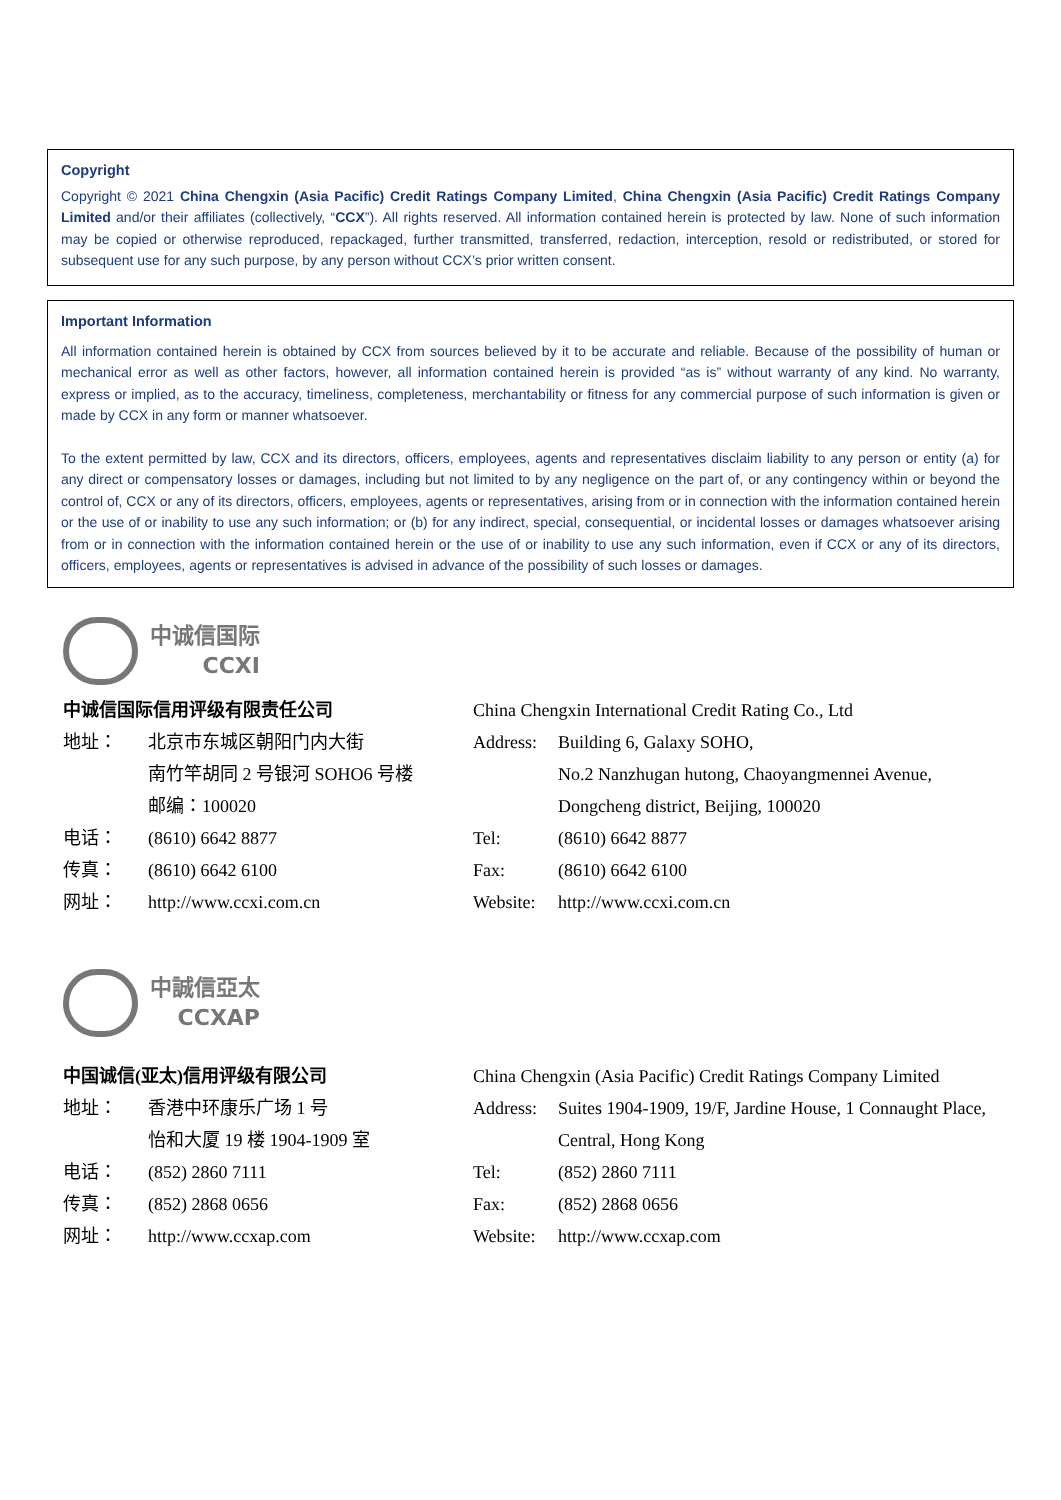Copyright
Copyright © 2021 China Chengxin (Asia Pacific) Credit Ratings Company Limited, China Chengxin (Asia Pacific) Credit Ratings Company Limited and/or their affiliates (collectively, “CCX”). All rights reserved. All information contained herein is protected by law. None of such information may be copied or otherwise reproduced, repackaged, further transmitted, transferred, redaction, interception, resold or redistributed, or stored for subsequent use for any such purpose, by any person without CCX’s prior written consent.
Important Information
All information contained herein is obtained by CCX from sources believed by it to be accurate and reliable. Because of the possibility of human or mechanical error as well as other factors, however, all information contained herein is provided “as is” without warranty of any kind. No warranty, express or implied, as to the accuracy, timeliness, completeness, merchantability or fitness for any commercial purpose of such information is given or made by CCX in any form or manner whatsoever.
To the extent permitted by law, CCX and its directors, officers, employees, agents and representatives disclaim liability to any person or entity (a) for any direct or compensatory losses or damages, including but not limited to by any negligence on the part of, or any contingency within or beyond the control of, CCX or any of its directors, officers, employees, agents or representatives, arising from or in connection with the information contained herein or the use of or inability to use any such information; or (b) for any indirect, special, consequential, or incidental losses or damages whatsoever arising from or in connection with the information contained herein or the use of or inability to use any such information, even if CCX or any of its directors, officers, employees, agents or representatives is advised in advance of the possibility of such losses or damages.
中诚信国际
CCXI
中诚信国际信用评级有限责任公司
地址： 北京市东城区朝阳门内大街
南竹竿胡同 2 号银河 SOHO6 号楼
邮编：100020
电话： (8610) 6642 8877
传真： (8610) 6642 6100
网址： http://www.ccxi.com.cn
China Chengxin International Credit Rating Co., Ltd
Address: Building 6, Galaxy SOHO,
No.2 Nanzhugan hutong, Chaoyangmennei Avenue,
Dongcheng district, Beijing, 100020
Tel: (8610) 6642 8877
Fax: (8610) 6642 6100
Website: http://www.ccxi.com.cn
中誠信亞太
CCXAP
中国诚信(亚太)信用评级有限公司
地址： 香港中环康乐广场 1 号
怡和大厦 19 楼 1904-1909 室
电话： (852) 2860 7111
传真： (852) 2868 0656
网址： http://www.ccxap.com
China Chengxin (Asia Pacific) Credit Ratings Company Limited
Address: Suites 1904-1909, 19/F, Jardine House, 1 Connaught Place,
Central, Hong Kong
Tel: (852) 2860 7111
Fax: (852) 2868 0656
Website: http://www.ccxap.com